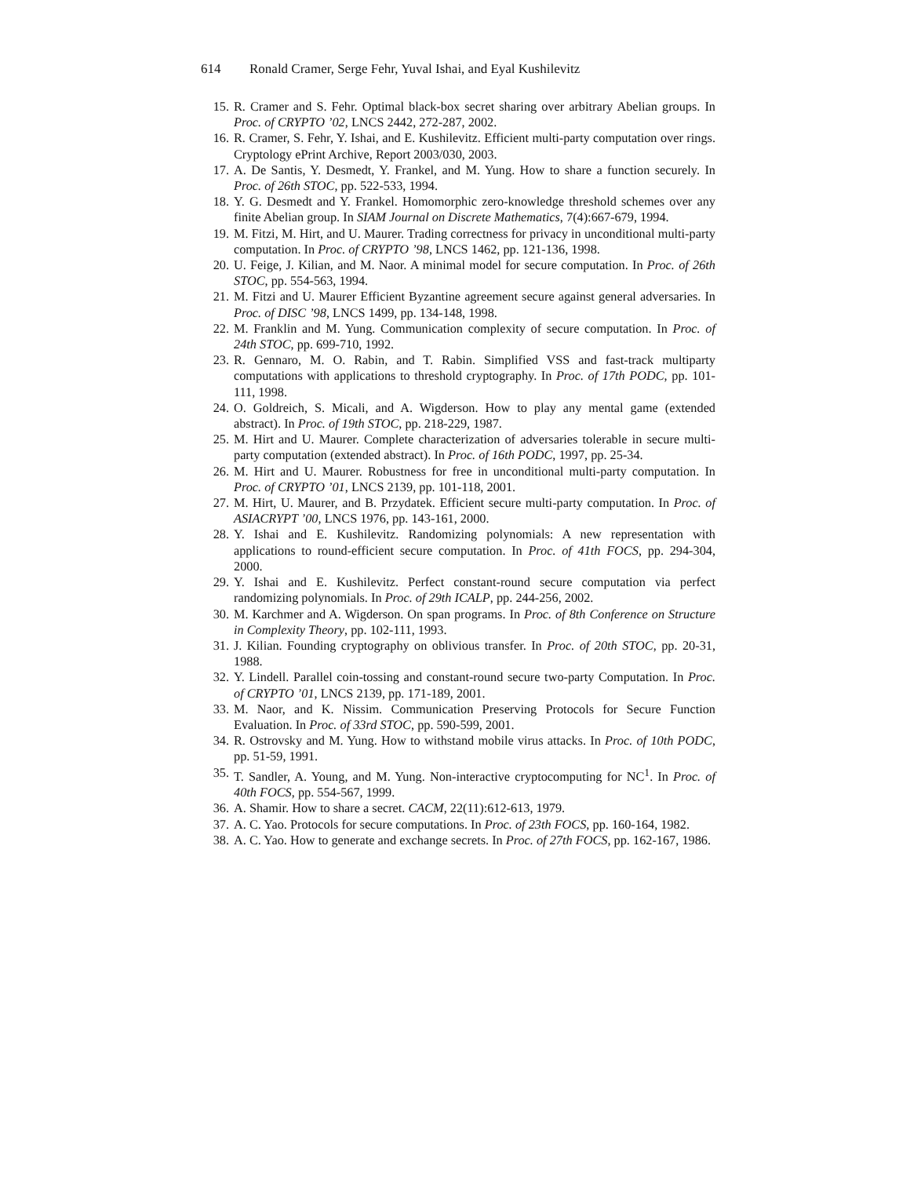614 Ronald Cramer, Serge Fehr, Yuval Ishai, and Eyal Kushilevitz
15. R. Cramer and S. Fehr. Optimal black-box secret sharing over arbitrary Abelian groups. In Proc. of CRYPTO ’02, LNCS 2442, 272-287, 2002.
16. R. Cramer, S. Fehr, Y. Ishai, and E. Kushilevitz. Efficient multi-party computation over rings. Cryptology ePrint Archive, Report 2003/030, 2003.
17. A. De Santis, Y. Desmedt, Y. Frankel, and M. Yung. How to share a function securely. In Proc. of 26th STOC, pp. 522-533, 1994.
18. Y. G. Desmedt and Y. Frankel. Homomorphic zero-knowledge threshold schemes over any finite Abelian group. In SIAM Journal on Discrete Mathematics, 7(4):667-679, 1994.
19. M. Fitzi, M. Hirt, and U. Maurer. Trading correctness for privacy in unconditional multi-party computation. In Proc. of CRYPTO ’98, LNCS 1462, pp. 121-136, 1998.
20. U. Feige, J. Kilian, and M. Naor. A minimal model for secure computation. In Proc. of 26th STOC, pp. 554-563, 1994.
21. M. Fitzi and U. Maurer Efficient Byzantine agreement secure against general adversaries. In Proc. of DISC ’98, LNCS 1499, pp. 134-148, 1998.
22. M. Franklin and M. Yung. Communication complexity of secure computation. In Proc. of 24th STOC, pp. 699-710, 1992.
23. R. Gennaro, M. O. Rabin, and T. Rabin. Simplified VSS and fast-track multiparty computations with applications to threshold cryptography. In Proc. of 17th PODC, pp. 101-111, 1998.
24. O. Goldreich, S. Micali, and A. Wigderson. How to play any mental game (extended abstract). In Proc. of 19th STOC, pp. 218-229, 1987.
25. M. Hirt and U. Maurer. Complete characterization of adversaries tolerable in secure multi-party computation (extended abstract). In Proc. of 16th PODC, 1997, pp. 25-34.
26. M. Hirt and U. Maurer. Robustness for free in unconditional multi-party computation. In Proc. of CRYPTO ’01, LNCS 2139, pp. 101-118, 2001.
27. M. Hirt, U. Maurer, and B. Przydatek. Efficient secure multi-party computation. In Proc. of ASIACRYPT ’00, LNCS 1976, pp. 143-161, 2000.
28. Y. Ishai and E. Kushilevitz. Randomizing polynomials: A new representation with applications to round-efficient secure computation. In Proc. of 41th FOCS, pp. 294-304, 2000.
29. Y. Ishai and E. Kushilevitz. Perfect constant-round secure computation via perfect randomizing polynomials. In Proc. of 29th ICALP, pp. 244-256, 2002.
30. M. Karchmer and A. Wigderson. On span programs. In Proc. of 8th Conference on Structure in Complexity Theory, pp. 102-111, 1993.
31. J. Kilian. Founding cryptography on oblivious transfer. In Proc. of 20th STOC, pp. 20-31, 1988.
32. Y. Lindell. Parallel coin-tossing and constant-round secure two-party Computation. In Proc. of CRYPTO ’01, LNCS 2139, pp. 171-189, 2001.
33. M. Naor, and K. Nissim. Communication Preserving Protocols for Secure Function Evaluation. In Proc. of 33rd STOC, pp. 590-599, 2001.
34. R. Ostrovsky and M. Yung. How to withstand mobile virus attacks. In Proc. of 10th PODC, pp. 51-59, 1991.
35. T. Sandler, A. Young, and M. Yung. Non-interactive cryptocomputing for NC<sup>1</sup>. In Proc. of 40th FOCS, pp. 554-567, 1999.
36. A. Shamir. How to share a secret. CACM, 22(11):612-613, 1979.
37. A. C. Yao. Protocols for secure computations. In Proc. of 23th FOCS, pp. 160-164, 1982.
38. A. C. Yao. How to generate and exchange secrets. In Proc. of 27th FOCS, pp. 162-167, 1986.